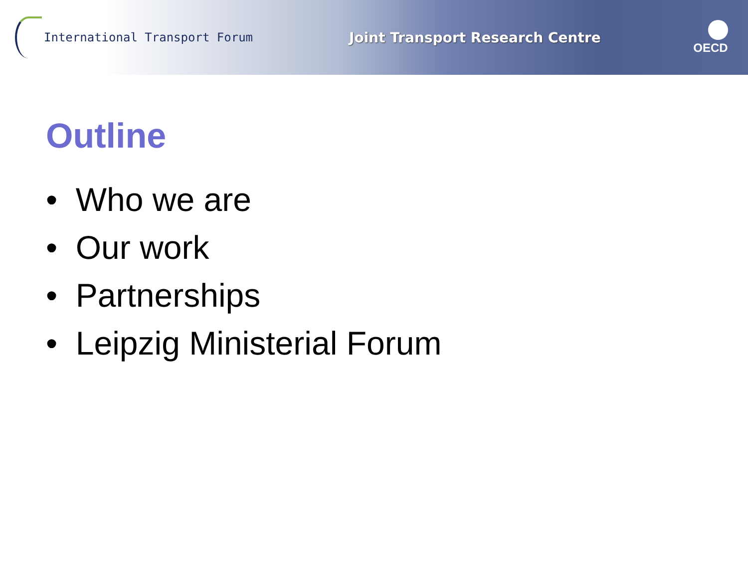International Transport Forum
Joint Transport Research Centre
OECD
Outline
• Who we are
• Our work
• Partnerships
• Leipzig Ministerial Forum